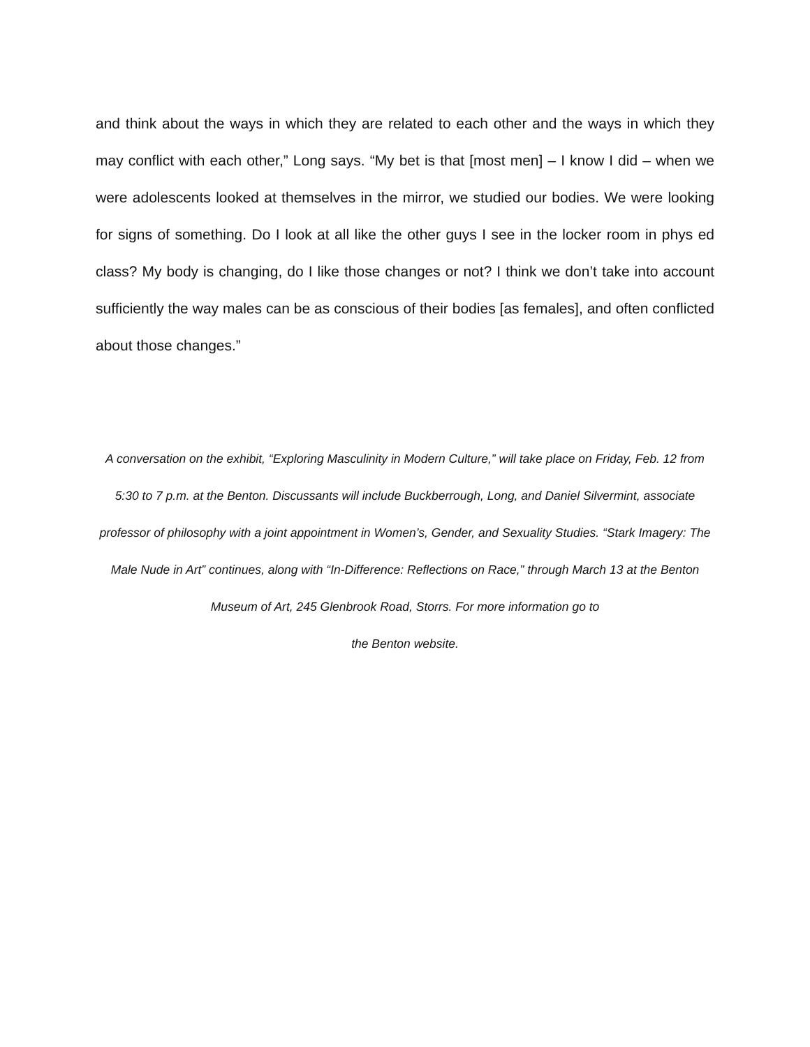and think about the ways in which they are related to each other and the ways in which they may conflict with each other,” Long says. “My bet is that [most men] – I know I did – when we were adolescents looked at themselves in the mirror, we studied our bodies. We were looking for signs of something. Do I look at all like the other guys I see in the locker room in phys ed class? My body is changing, do I like those changes or not? I think we don’t take into account sufficiently the way males can be as conscious of their bodies [as females], and often conflicted about those changes.”
A conversation on the exhibit, “Exploring Masculinity in Modern Culture,” will take place on Friday, Feb. 12 from 5:30 to 7 p.m. at the Benton. Discussants will include Buckberrough, Long, and Daniel Silvermint, associate professor of philosophy with a joint appointment in Women’s, Gender, and Sexuality Studies. “Stark Imagery: The Male Nude in Art” continues, along with “In-Difference: Reflections on Race,” through March 13 at the Benton Museum of Art, 245 Glenbrook Road, Storrs. For more information go to
the Benton website.